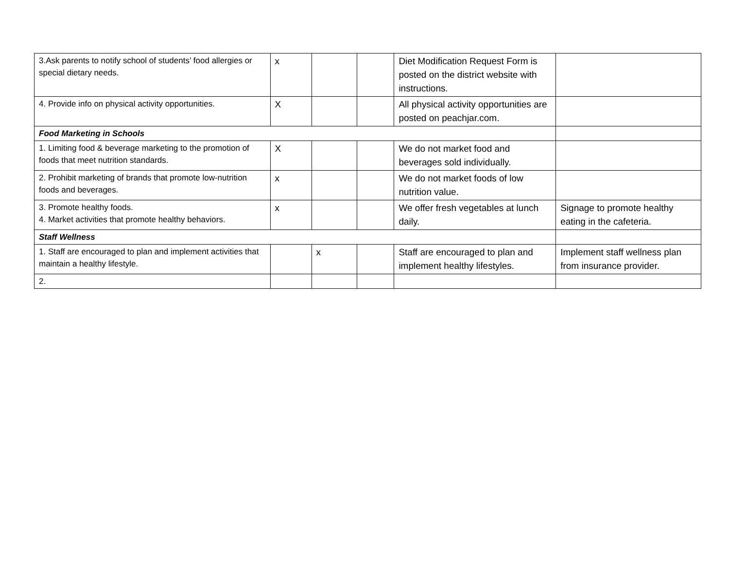| 3.Ask parents to notify school of students’ food allergies or special dietary needs. | x | | | Diet Modification Request Form is posted on the district website with instructions. | |
| 4. Provide info on physical activity opportunities. | X | | | All physical activity opportunities are posted on peachjar.com. | |
| Food Marketing in Schools | | | | | |
| 1. Limiting food & beverage marketing to the promotion of foods that meet nutrition standards. | X | | | We do not market food and beverages sold individually. | |
| 2. Prohibit marketing of brands that promote low-nutrition foods and beverages. | x | | | We do not market foods of low nutrition value. | |
| 3. Promote healthy foods. 4. Market activities that promote healthy behaviors. | x | | | We offer fresh vegetables at lunch daily. | Signage to promote healthy eating in the cafeteria. |
| Staff Wellness | | | | | |
| 1. Staff are encouraged to plan and implement activities that maintain a healthy lifestyle. | | x | | Staff are encouraged to plan and implement healthy lifestyles. | Implement staff wellness plan from insurance provider. |
| 2. | | | | | |